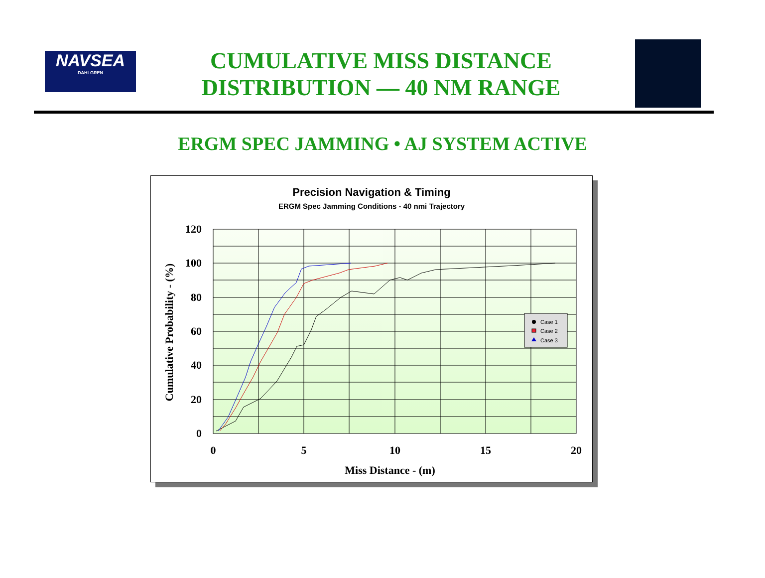NAVSEA
DAHLGREN
CUMULATIVE MISS DISTANCE
DISTRIBUTION — 40 NM RANGE
ERGM SPEC JAMMING • AJ SYSTEM ACTIVE
Precision Navigation & Timing
ERGM Spec Jamming Conditions - 40 nmi Trajectory
120
100
80
60
40
20
0
0
5
10
15
20
Miss Distance - (m)
Cumulative Probability - (%)
Case 1
Case 2
Case 3